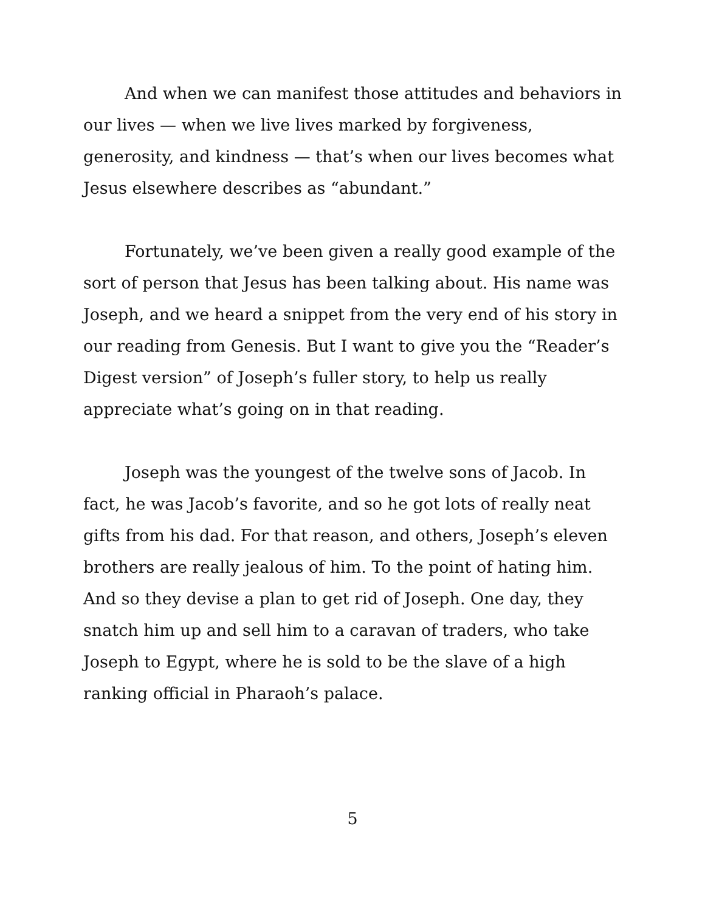And when we can manifest those attitudes and behaviors in our lives — when we live lives marked by forgiveness, generosity, and kindness — that’s when our lives becomes what Jesus elsewhere describes as “abundant.”
Fortunately, we’ve been given a really good example of the sort of person that Jesus has been talking about. His name was Joseph, and we heard a snippet from the very end of his story in our reading from Genesis. But I want to give you the “Reader’s Digest version” of Joseph’s fuller story, to help us really appreciate what’s going on in that reading.
Joseph was the youngest of the twelve sons of Jacob. In fact, he was Jacob’s favorite, and so he got lots of really neat gifts from his dad. For that reason, and others, Joseph’s eleven brothers are really jealous of him. To the point of hating him. And so they devise a plan to get rid of Joseph. One day, they snatch him up and sell him to a caravan of traders, who take Joseph to Egypt, where he is sold to be the slave of a high ranking official in Pharaoh’s palace.
5